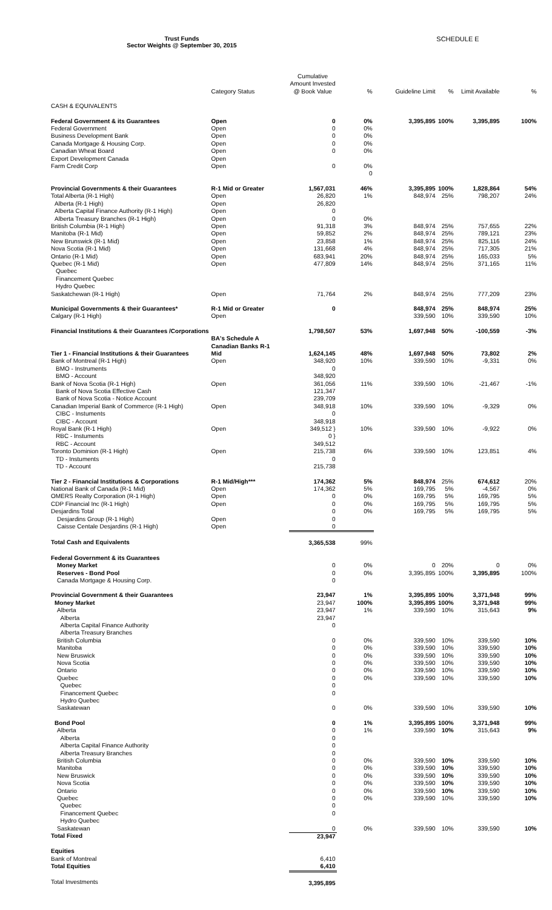Trust Funds
Sector Weights @ September 30, 2015
SCHEDULE E
| | Category Status | Cumulative Amount Invested @ Book Value | % | Guideline Limit | % | Limit Available | % |
| --- | --- | --- | --- | --- | --- | --- | --- |
| CASH & EQUIVALENTS | | | | | | | |
| Federal Government & its Guarantees | Open | 0 | 0% | 3,395,895 | 100% | 3,395,895 | 100% |
| Federal Government | Open | 0 | 0% | | | | |
| Business Development Bank | Open | 0 | 0% | | | | |
| Canada Mortgage & Housing Corp. | Open | 0 | 0% | | | | |
| Canadian Wheat Board | Open | 0 | 0% | | | | |
| Export Development Canada | Open | | | | | | |
| Farm Credit Corp | Open | 0 | 0% 0 | | | | |
| Provincial Governments & their Guarantees | R-1 Mid or Greater | 1,567,031 | 46% | 3,395,895 | 100% | 1,828,864 | 54% |
| Total Alberta (R-1 High) | Open | 26,820 | 1% | 848,974 | 25% | 798,207 | 24% |
| Alberta (R-1 High) | Open | 26,820 | | | | | |
| Alberta Capital Finance Authority (R-1 High) | Open | 0 | | | | | |
| Alberta Treasury Branches (R-1 High) | Open | 0 | 0% | | | | |
| British Columbia (R-1 High) | Open | 91,318 | 3% | 848,974 | 25% | 757,655 | 22% |
| Manitoba (R-1 Mid) | Open | 59,852 | 2% | 848,974 | 25% | 789,121 | 23% |
| New Brunswick (R-1 Mid) | Open | 23,858 | 1% | 848,974 | 25% | 825,116 | 24% |
| Nova Scotia (R-1 Mid) | Open | 131,668 | 4% | 848,974 | 25% | 717,305 | 21% |
| Ontario (R-1 Mid) | Open | 683,941 | 20% | 848,974 | 25% | 165,033 | 5% |
| Quebec (R-1 Mid) Quebec Financement Quebec Hydro Quebec | Open | 477,809 | 14% | 848,974 | 25% | 371,165 | 11% |
| Saskatchewan (R-1 High) | Open | 71,764 | 2% | 848,974 | 25% | 777,209 | 23% |
| Municipal Governments & their Guarantees* | R-1 Mid or Greater | 0 | | 848,974 | 25% | 848,974 | 25% |
| Calgary (R-1 High) | Open | | | 339,590 | 10% | 339,590 | 10% |
| Financial Institutions & their Guarantees /Corporations | BA's Schedule A Canadian Banks R-1 | 1,798,507 | 53% | 1,697,948 | 50% | -100,559 | -3% |
| Tier 1 - Financial Institutions & their Guarantees | Mid | 1,624,145 | 48% | 1,697,948 | 50% | 73,802 | 2% |
| Bank of Montreal (R-1 High) BMO - Instruments BMO - Account | Open | 348,920 0 348,920 | 10% | 339,590 | 10% | -9,331 | 0% |
| Bank of Nova Scotia (R-1 High) Bank of Nova Scotia Effective Cash Bank of Nova Scotia - Notice Account | Open | 361,056 121,347 239,709 | 11% | 339,590 | 10% | -21,467 | -1% |
| Canadian Imperial Bank of Commerce (R-1 High) CIBC - Instuments CIBC - Account | Open | 348,918 0 348,918 | 10% | 339,590 | 10% | -9,329 | 0% |
| Royal Bank (R-1 High) RBC - Instuments RBC - Account | Open | 349,512 } 0 } 349,512 | 10% | 339,590 | 10% | -9,922 | 0% |
| Toronto Dominion (R-1 High) TD - Instuments TD - Account | Open | 215,738 0 215,738 | 6% | 339,590 | 10% | 123,851 | 4% |
| Tier 2 - Financial Institutions & Corporations | R-1 Mid/High*** | 174,362 | 5% | 848,974 | 25% | 674,612 | 20% |
| National Bank of Canada (R-1 Mid) | Open | 174,362 | 5% | 169,795 | 5% | -4,567 | 0% |
| OMERS Realty Corporation (R-1 High) | Open | 0 | 0% | 169,795 | 5% | 169,795 | 5% |
| CDP Financial Inc (R-1 High) | Open | 0 | 0% | 169,795 | 5% | 169,795 | 5% |
| Desjardins Total | | 0 | 0% | 169,795 | 5% | 169,795 | 5% |
| Desjardins Group (R-1 High) | Open | 0 | | | | | |
| Caisse Centale Desjardins (R-1 High) | Open | 0 | | | | | |
| Total Cash and Equivalents | | 3,365,538 | 99% | | | | |
| Federal Government & its Guarantees | | | | | | | |
| Money Market | | 0 | 0% | 0 | 20% | 0 | 0% |
| Reserves - Bond Pool | | 0 | 0% | 3,395,895 | 100% | 3,395,895 | 100% |
| Canada Mortgage & Housing Corp. | | 0 | | | | | |
| Provincial Government & their Guarantees | | 23,947 | 1% | 3,395,895 | 100% | 3,371,948 | 99% |
| Money Market | | 23,947 | 100% | 3,395,895 | 100% | 3,371,948 | 99% |
| Alberta | | 23,947 | 1% | 339,590 | 10% | 315,643 | 9% |
| Alberta Alberta Capital Finance Authority Alberta Treasury Branches | | 23,947 0 | | | | | |
| British Columbia | | 0 | 0% | 339,590 | 10% | 339,590 | 10% |
| Manitoba | | 0 | 0% | 339,590 | 10% | 339,590 | 10% |
| New Bruswick | | 0 | 0% | 339,590 | 10% | 339,590 | 10% |
| Nova Scotia | | 0 | 0% | 339,590 | 10% | 339,590 | 10% |
| Ontario | | 0 | 0% | 339,590 | 10% | 339,590 | 10% |
| Quebec Quebec Financement Quebec Hydro Quebec | | 0 0 0 | 0% | 339,590 | 10% | 339,590 | 10% |
| Saskatewan | | 0 | 0% | 339,590 | 10% | 339,590 | 10% |
| Bond Pool | | 0 | 1% | 3,395,895 | 100% | 3,371,948 | 99% |
| Alberta | | 0 | 1% | 339,590 | 10% | 315,643 | 9% |
| Alberta Alberta Capital Finance Authority Alberta Treasury Branches | | 0 0 0 | | | | | |
| British Columbia | | 0 | 0% | 339,590 | 10% | 339,590 | 10% |
| Manitoba | | 0 | 0% | 339,590 | 10% | 339,590 | 10% |
| New Bruswick | | 0 | 0% | 339,590 | 10% | 339,590 | 10% |
| Nova Scotia | | 0 | 0% | 339,590 | 10% | 339,590 | 10% |
| Ontario | | 0 | 0% | 339,590 | 10% | 339,590 | 10% |
| Quebec Quebec Financement Quebec Hydro Quebec | | 0 0 0 | 0% | 339,590 | 10% | 339,590 | 10% |
| Saskatewan | | 0 | 0% | 339,590 | 10% | 339,590 | 10% |
| Total Fixed | | 23,947 | | | | | |
| Equities | | | | | | | |
| Bank of Montreal | | 6,410 | | | | | |
| Total Equities | | 6,410 | | | | | |
| Total Investments | | 3,395,895 | | | | | |